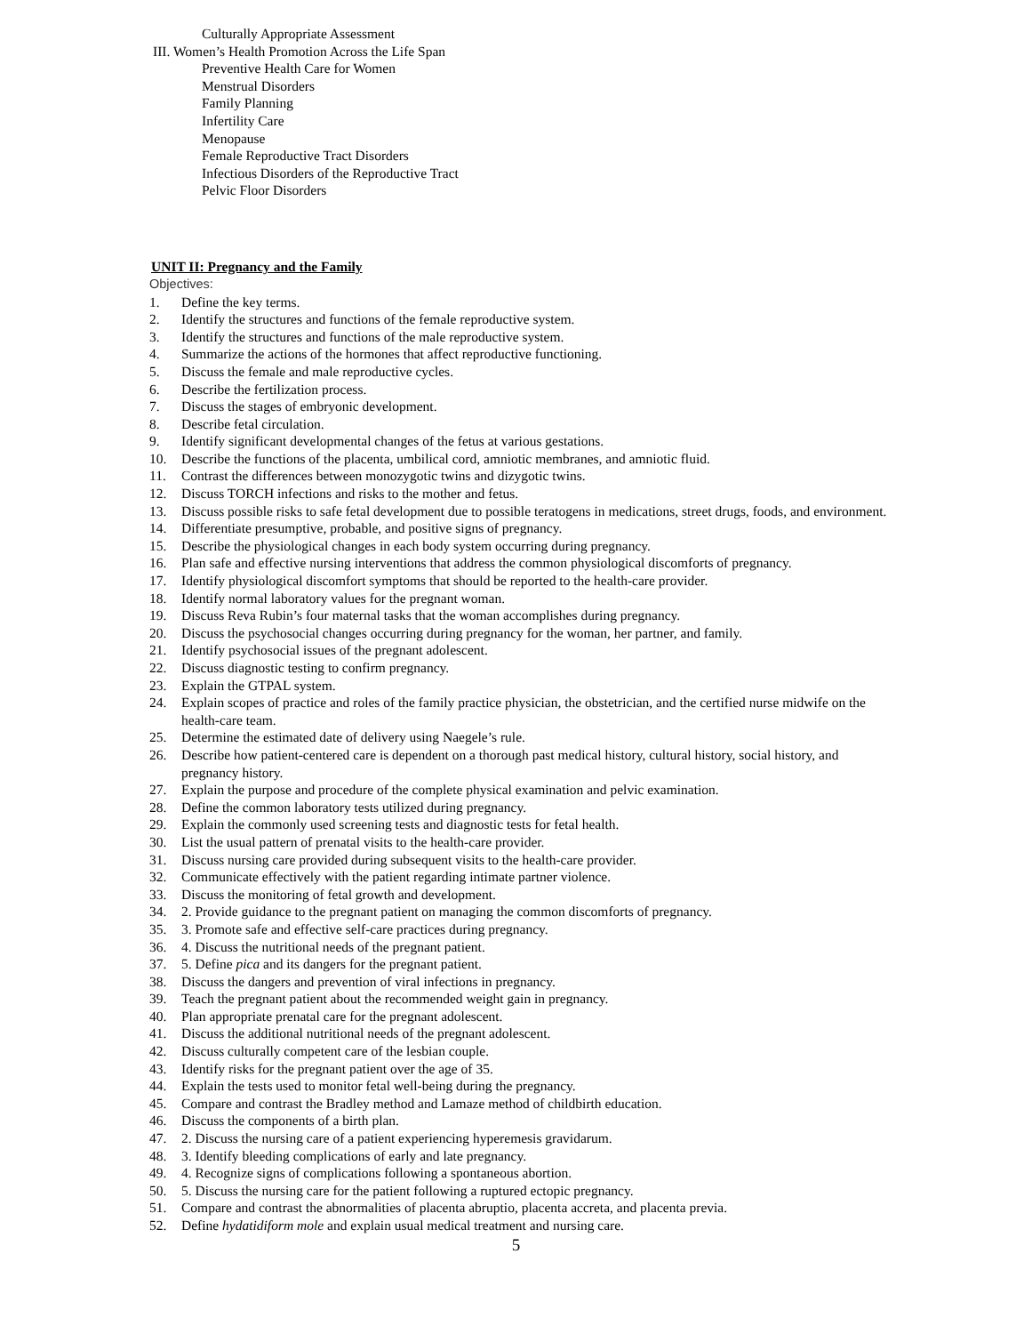Culturally Appropriate Assessment
III. Women’s Health Promotion Across the Life Span
Preventive Health Care for Women
Menstrual Disorders
Family Planning
Infertility Care
Menopause
Female Reproductive Tract Disorders
Infectious Disorders of the Reproductive Tract
Pelvic Floor Disorders
UNIT II: Pregnancy and the Family
Objectives:
1. Define the key terms.
2. Identify the structures and functions of the female reproductive system.
3. Identify the structures and functions of the male reproductive system.
4. Summarize the actions of the hormones that affect reproductive functioning.
5. Discuss the female and male reproductive cycles.
6. Describe the fertilization process.
7. Discuss the stages of embryonic development.
8. Describe fetal circulation.
9. Identify significant developmental changes of the fetus at various gestations.
10. Describe the functions of the placenta, umbilical cord, amniotic membranes, and amniotic fluid.
11. Contrast the differences between monozygotic twins and dizygotic twins.
12. Discuss TORCH infections and risks to the mother and fetus.
13. Discuss possible risks to safe fetal development due to possible teratogens in medications, street drugs, foods, and environment.
14. Differentiate presumptive, probable, and positive signs of pregnancy.
15. Describe the physiological changes in each body system occurring during pregnancy.
16. Plan safe and effective nursing interventions that address the common physiological discomforts of pregnancy.
17. Identify physiological discomfort symptoms that should be reported to the health-care provider.
18. Identify normal laboratory values for the pregnant woman.
19. Discuss Reva Rubin’s four maternal tasks that the woman accomplishes during pregnancy.
20. Discuss the psychosocial changes occurring during pregnancy for the woman, her partner, and family.
21. Identify psychosocial issues of the pregnant adolescent.
22. Discuss diagnostic testing to confirm pregnancy.
23. Explain the GTPAL system.
24. Explain scopes of practice and roles of the family practice physician, the obstetrician, and the certified nurse midwife on the health-care team.
25. Determine the estimated date of delivery using Naegele’s rule.
26. Describe how patient-centered care is dependent on a thorough past medical history, cultural history, social history, and pregnancy history.
27. Explain the purpose and procedure of the complete physical examination and pelvic examination.
28. Define the common laboratory tests utilized during pregnancy.
29. Explain the commonly used screening tests and diagnostic tests for fetal health.
30. List the usual pattern of prenatal visits to the health-care provider.
31. Discuss nursing care provided during subsequent visits to the health-care provider.
32. Communicate effectively with the patient regarding intimate partner violence.
33. Discuss the monitoring of fetal growth and development.
34. 2. Provide guidance to the pregnant patient on managing the common discomforts of pregnancy.
35. 3. Promote safe and effective self-care practices during pregnancy.
36. 4. Discuss the nutritional needs of the pregnant patient.
37. 5. Define pica and its dangers for the pregnant patient.
38. Discuss the dangers and prevention of viral infections in pregnancy.
39. Teach the pregnant patient about the recommended weight gain in pregnancy.
40. Plan appropriate prenatal care for the pregnant adolescent.
41. Discuss the additional nutritional needs of the pregnant adolescent.
42. Discuss culturally competent care of the lesbian couple.
43. Identify risks for the pregnant patient over the age of 35.
44. Explain the tests used to monitor fetal well-being during the pregnancy.
45. Compare and contrast the Bradley method and Lamaze method of childbirth education.
46. Discuss the components of a birth plan.
47. 2. Discuss the nursing care of a patient experiencing hyperemesis gravidarum.
48. 3. Identify bleeding complications of early and late pregnancy.
49. 4. Recognize signs of complications following a spontaneous abortion.
50. 5. Discuss the nursing care for the patient following a ruptured ectopic pregnancy.
51. Compare and contrast the abnormalities of placenta abruptio, placenta accreta, and placenta previa.
52. Define hydatidiform mole and explain usual medical treatment and nursing care.
5